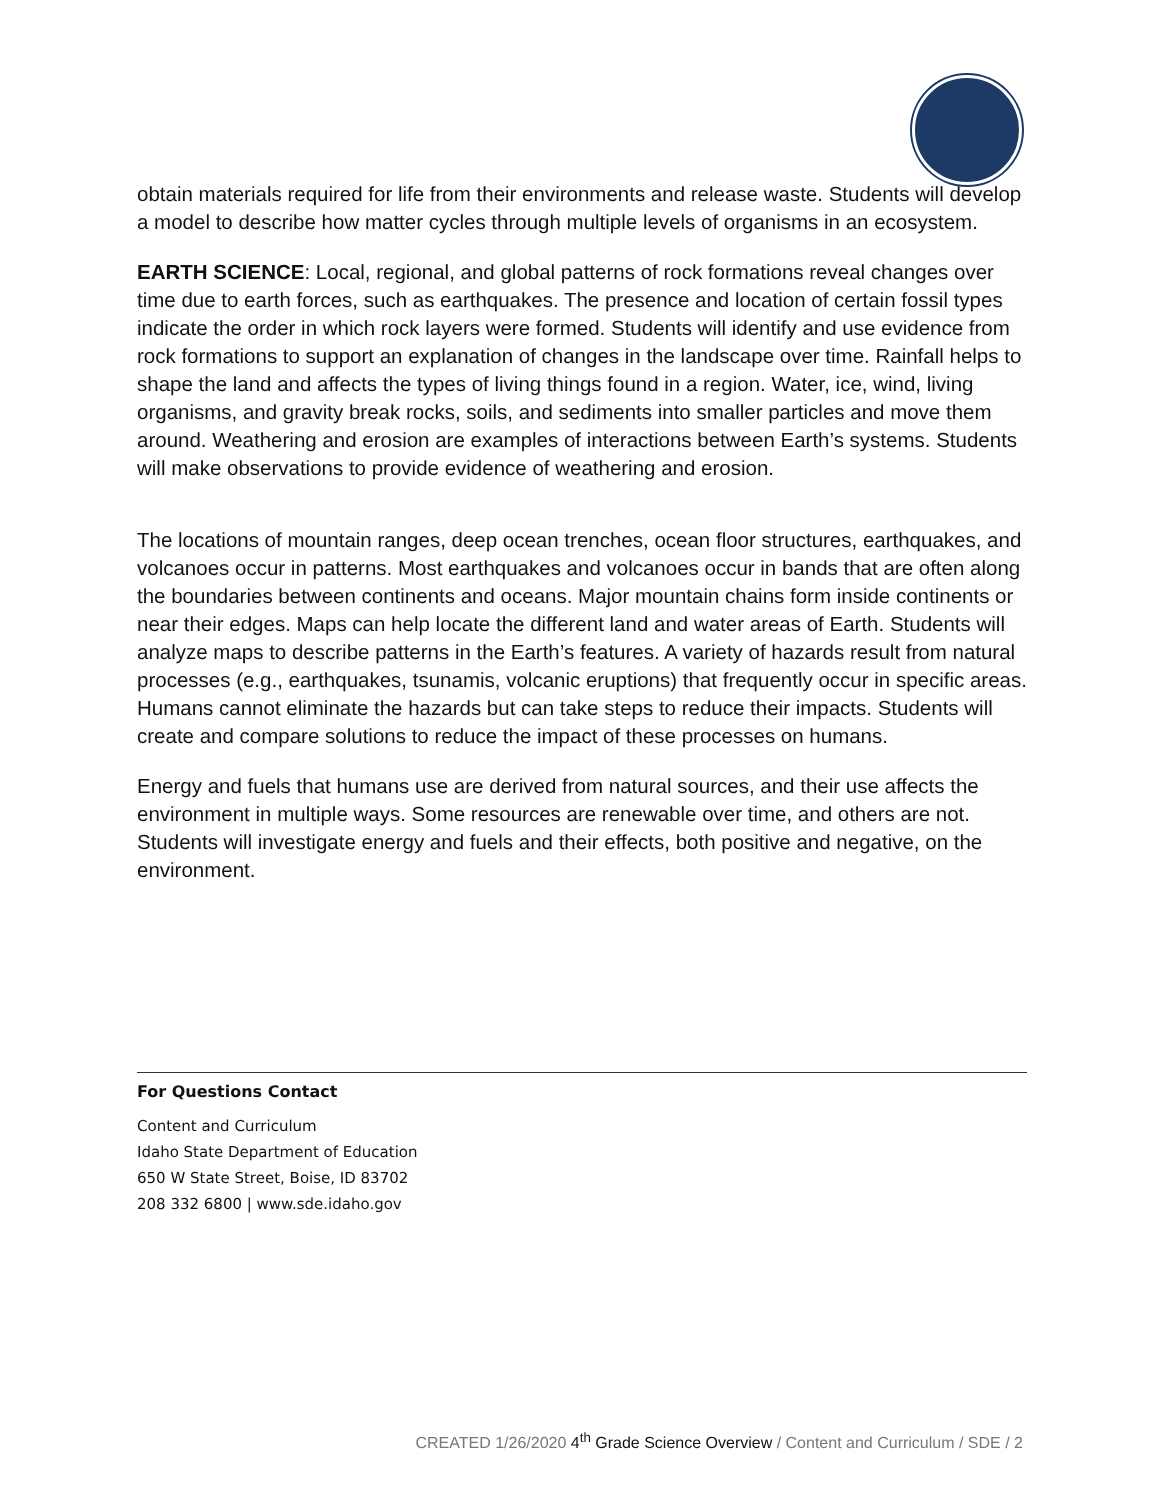obtain materials required for life from their environments and release waste. Students will develop a model to describe how matter cycles through multiple levels of organisms in an ecosystem.
EARTH SCIENCE: Local, regional, and global patterns of rock formations reveal changes over time due to earth forces, such as earthquakes. The presence and location of certain fossil types indicate the order in which rock layers were formed. Students will identify and use evidence from rock formations to support an explanation of changes in the landscape over time. Rainfall helps to shape the land and affects the types of living things found in a region. Water, ice, wind, living organisms, and gravity break rocks, soils, and sediments into smaller particles and move them around. Weathering and erosion are examples of interactions between Earth’s systems. Students will make observations to provide evidence of weathering and erosion.
The locations of mountain ranges, deep ocean trenches, ocean floor structures, earthquakes, and volcanoes occur in patterns. Most earthquakes and volcanoes occur in bands that are often along the boundaries between continents and oceans. Major mountain chains form inside continents or near their edges. Maps can help locate the different land and water areas of Earth. Students will analyze maps to describe patterns in the Earth’s features. A variety of hazards result from natural processes (e.g., earthquakes, tsunamis, volcanic eruptions) that frequently occur in specific areas. Humans cannot eliminate the hazards but can take steps to reduce their impacts. Students will create and compare solutions to reduce the impact of these processes on humans.
Energy and fuels that humans use are derived from natural sources, and their use affects the environment in multiple ways. Some resources are renewable over time, and others are not. Students will investigate energy and fuels and their effects, both positive and negative, on the environment.
For Questions Contact
Content and Curriculum
Idaho State Department of Education
650 W State Street, Boise, ID 83702
208 332 6800 | www.sde.idaho.gov
CREATED 1/26/2020 4<sup>th</sup> Grade Science Overview / Content and Curriculum / SDE / 2